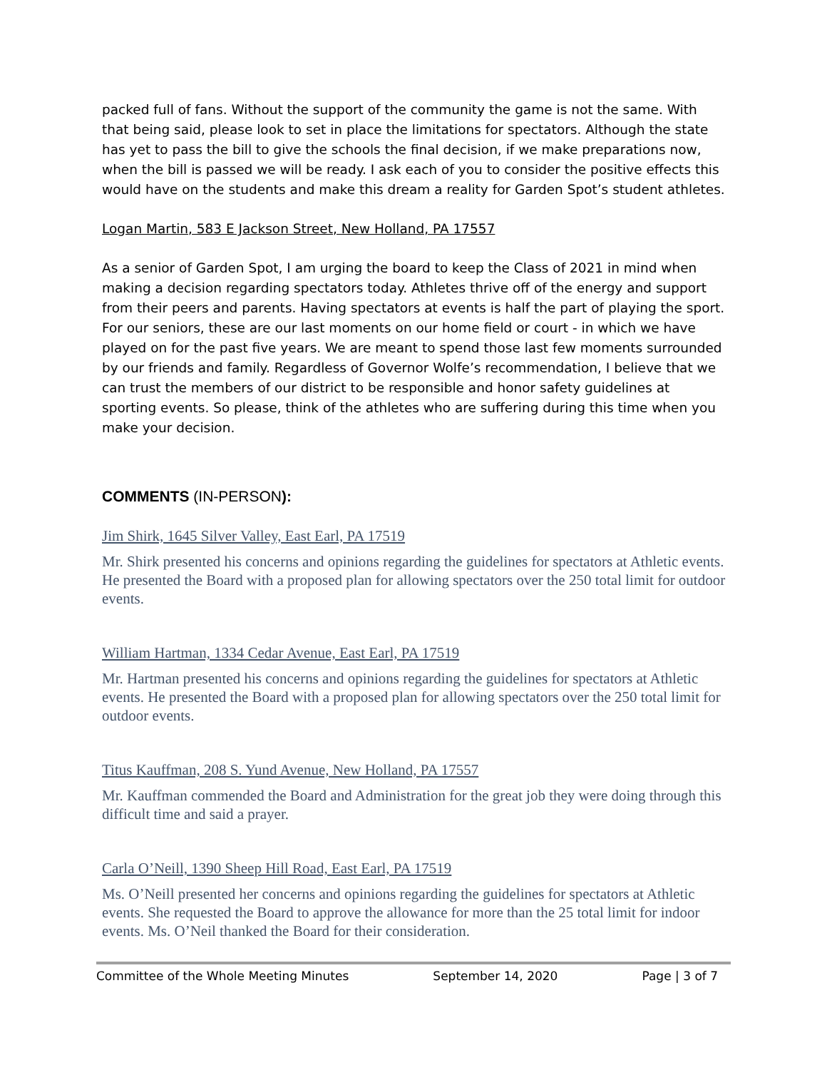packed full of fans. Without the support of the community the game is not the same. With that being said, please look to set in place the limitations for spectators. Although the state has yet to pass the bill to give the schools the final decision, if we make preparations now, when the bill is passed we will be ready. I ask each of you to consider the positive effects this would have on the students and make this dream a reality for Garden Spot’s student athletes.
Logan Martin, 583 E Jackson Street, New Holland, PA 17557
As a senior of Garden Spot, I am urging the board to keep the Class of 2021 in mind when making a decision regarding spectators today. Athletes thrive off of the energy and support from their peers and parents. Having spectators at events is half the part of playing the sport. For our seniors, these are our last moments on our home field or court - in which we have played on for the past five years. We are meant to spend those last few moments surrounded by our friends and family. Regardless of Governor Wolfe’s recommendation, I believe that we can trust the members of our district to be responsible and honor safety guidelines at sporting events. So please, think of the athletes who are suffering during this time when you make your decision.
COMMENTS (IN-PERSON):
Jim Shirk, 1645 Silver Valley, East Earl, PA 17519
Mr. Shirk presented his concerns and opinions regarding the guidelines for spectators at Athletic events. He presented the Board with a proposed plan for allowing spectators over the 250 total limit for outdoor events.
William Hartman, 1334 Cedar Avenue, East Earl, PA 17519
Mr. Hartman presented his concerns and opinions regarding the guidelines for spectators at Athletic events. He presented the Board with a proposed plan for allowing spectators over the 250 total limit for outdoor events.
Titus Kauffman, 208 S. Yund Avenue, New Holland, PA 17557
Mr. Kauffman commended the Board and Administration for the great job they were doing through this difficult time and said a prayer.
Carla O’Neill, 1390 Sheep Hill Road, East Earl, PA 17519
Ms. O’Neill presented her concerns and opinions regarding the guidelines for spectators at Athletic events. She requested the Board to approve the allowance for more than the 25 total limit for indoor events. Ms. O’Neil thanked the Board for their consideration.
Committee of the Whole Meeting Minutes September 14, 2020 Page | 3 of 7